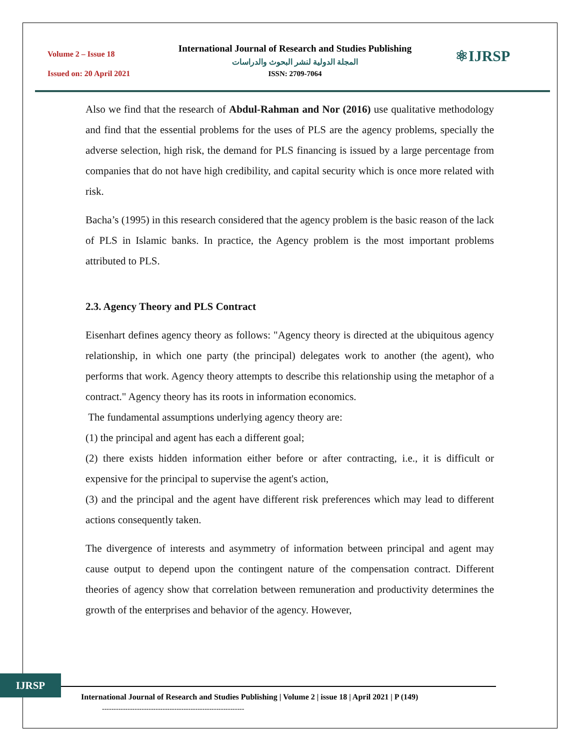Volume 2 – Issue 18
Issued on: 20 April 2021
International Journal of Research and Studies Publishing
المجلة الدولية لنشر البحوث والدراسات
ISSN: 2709-7064
⚛IJRSP
Also we find that the research of Abdul-Rahman and Nor (2016) use qualitative methodology and find that the essential problems for the uses of PLS are the agency problems, specially the adverse selection, high risk, the demand for PLS financing is issued by a large percentage from companies that do not have high credibility, and capital security which is once more related with risk.
Bacha’s (1995) in this research considered that the agency problem is the basic reason of the lack of PLS in Islamic banks. In practice, the Agency problem is the most important problems attributed to PLS.
2.3. Agency Theory and PLS Contract
Eisenhart defines agency theory as follows: "Agency theory is directed at the ubiquitous agency relationship, in which one party (the principal) delegates work to another (the agent), who performs that work. Agency theory attempts to describe this relationship using the metaphor of a contract." Agency theory has its roots in information economics.
The fundamental assumptions underlying agency theory are:
(1) the principal and agent has each a different goal;
(2) there exists hidden information either before or after contracting, i.e., it is difficult or expensive for the principal to supervise the agent's action,
(3) and the principal and the agent have different risk preferences which may lead to different actions consequently taken.
The divergence of interests and asymmetry of information between principal and agent may cause output to depend upon the contingent nature of the compensation contract. Different theories of agency show that correlation between remuneration and productivity determines the growth of the enterprises and behavior of the agency. However,
IJRSP
International Journal of Research and Studies Publishing | Volume 2 | issue 18 | April 2021 | P (149)
-------------------------------------------------------------